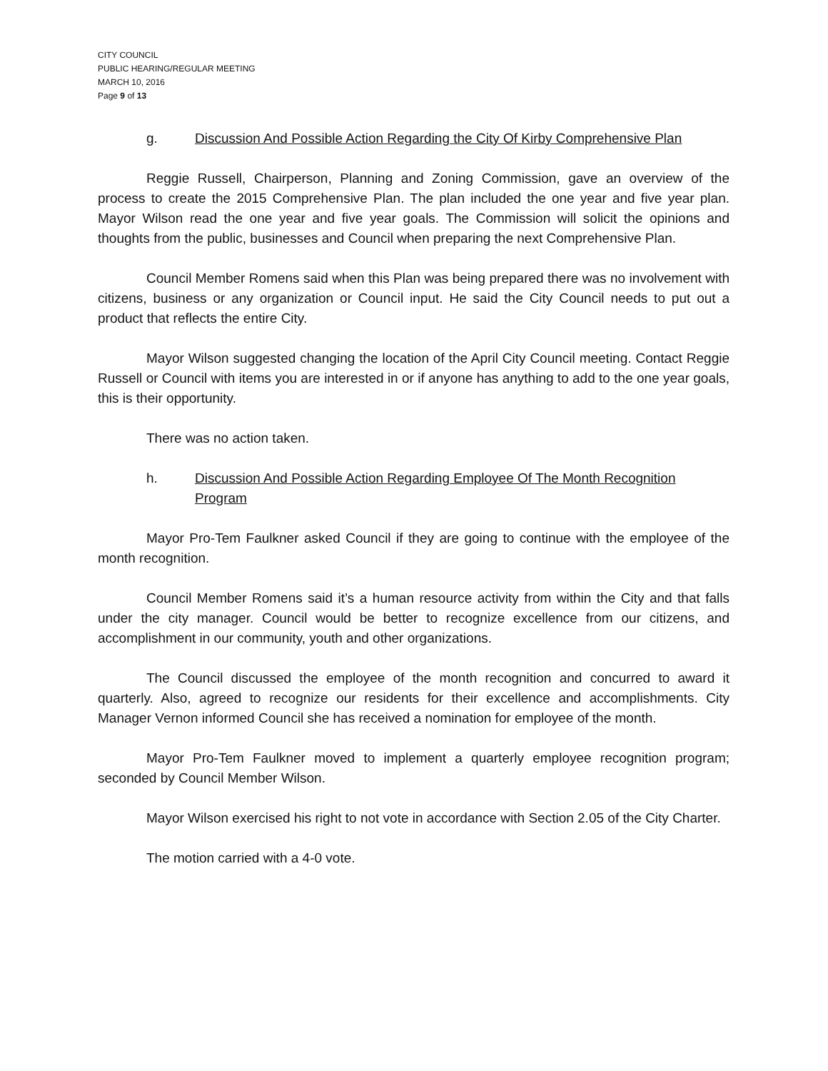CITY COUNCIL
PUBLIC HEARING/REGULAR MEETING
MARCH 10, 2016
Page 9 of 13
g. Discussion And Possible Action Regarding the City Of Kirby Comprehensive Plan
Reggie Russell, Chairperson, Planning and Zoning Commission, gave an overview of the process to create the 2015 Comprehensive Plan. The plan included the one year and five year plan. Mayor Wilson read the one year and five year goals. The Commission will solicit the opinions and thoughts from the public, businesses and Council when preparing the next Comprehensive Plan.
Council Member Romens said when this Plan was being prepared there was no involvement with citizens, business or any organization or Council input. He said the City Council needs to put out a product that reflects the entire City.
Mayor Wilson suggested changing the location of the April City Council meeting. Contact Reggie Russell or Council with items you are interested in or if anyone has anything to add to the one year goals, this is their opportunity.
There was no action taken.
h. Discussion And Possible Action Regarding Employee Of The Month Recognition Program
Mayor Pro-Tem Faulkner asked Council if they are going to continue with the employee of the month recognition.
Council Member Romens said it’s a human resource activity from within the City and that falls under the city manager. Council would be better to recognize excellence from our citizens, and accomplishment in our community, youth and other organizations.
The Council discussed the employee of the month recognition and concurred to award it quarterly. Also, agreed to recognize our residents for their excellence and accomplishments. City Manager Vernon informed Council she has received a nomination for employee of the month.
Mayor Pro-Tem Faulkner moved to implement a quarterly employee recognition program; seconded by Council Member Wilson.
Mayor Wilson exercised his right to not vote in accordance with Section 2.05 of the City Charter.
The motion carried with a 4-0 vote.